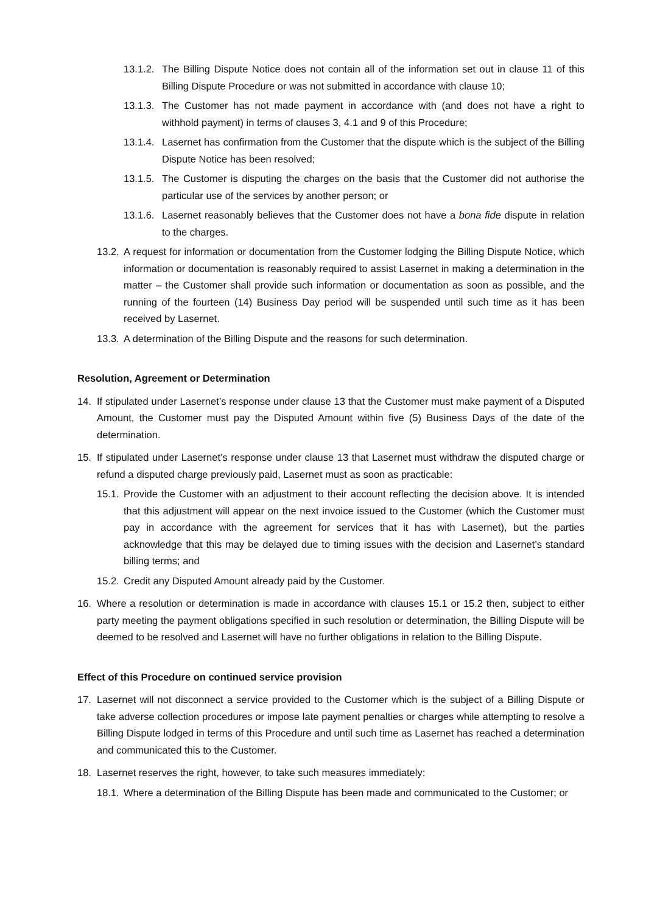13.1.2. The Billing Dispute Notice does not contain all of the information set out in clause 11 of this Billing Dispute Procedure or was not submitted in accordance with clause 10;
13.1.3. The Customer has not made payment in accordance with (and does not have a right to withhold payment) in terms of clauses 3, 4.1 and 9 of this Procedure;
13.1.4. Lasernet has confirmation from the Customer that the dispute which is the subject of the Billing Dispute Notice has been resolved;
13.1.5. The Customer is disputing the charges on the basis that the Customer did not authorise the particular use of the services by another person; or
13.1.6. Lasernet reasonably believes that the Customer does not have a bona fide dispute in relation to the charges.
13.2. A request for information or documentation from the Customer lodging the Billing Dispute Notice, which information or documentation is reasonably required to assist Lasernet in making a determination in the matter – the Customer shall provide such information or documentation as soon as possible, and the running of the fourteen (14) Business Day period will be suspended until such time as it has been received by Lasernet.
13.3. A determination of the Billing Dispute and the reasons for such determination.
Resolution, Agreement or Determination
14. If stipulated under Lasernet’s response under clause 13 that the Customer must make payment of a Disputed Amount, the Customer must pay the Disputed Amount within five (5) Business Days of the date of the determination.
15. If stipulated under Lasernet’s response under clause 13 that Lasernet must withdraw the disputed charge or refund a disputed charge previously paid, Lasernet must as soon as practicable:
15.1. Provide the Customer with an adjustment to their account reflecting the decision above. It is intended that this adjustment will appear on the next invoice issued to the Customer (which the Customer must pay in accordance with the agreement for services that it has with Lasernet), but the parties acknowledge that this may be delayed due to timing issues with the decision and Lasernet’s standard billing terms; and
15.2. Credit any Disputed Amount already paid by the Customer.
16. Where a resolution or determination is made in accordance with clauses 15.1 or 15.2 then, subject to either party meeting the payment obligations specified in such resolution or determination, the Billing Dispute will be deemed to be resolved and Lasernet will have no further obligations in relation to the Billing Dispute.
Effect of this Procedure on continued service provision
17. Lasernet will not disconnect a service provided to the Customer which is the subject of a Billing Dispute or take adverse collection procedures or impose late payment penalties or charges while attempting to resolve a Billing Dispute lodged in terms of this Procedure and until such time as Lasernet has reached a determination and communicated this to the Customer.
18. Lasernet reserves the right, however, to take such measures immediately:
18.1. Where a determination of the Billing Dispute has been made and communicated to the Customer; or